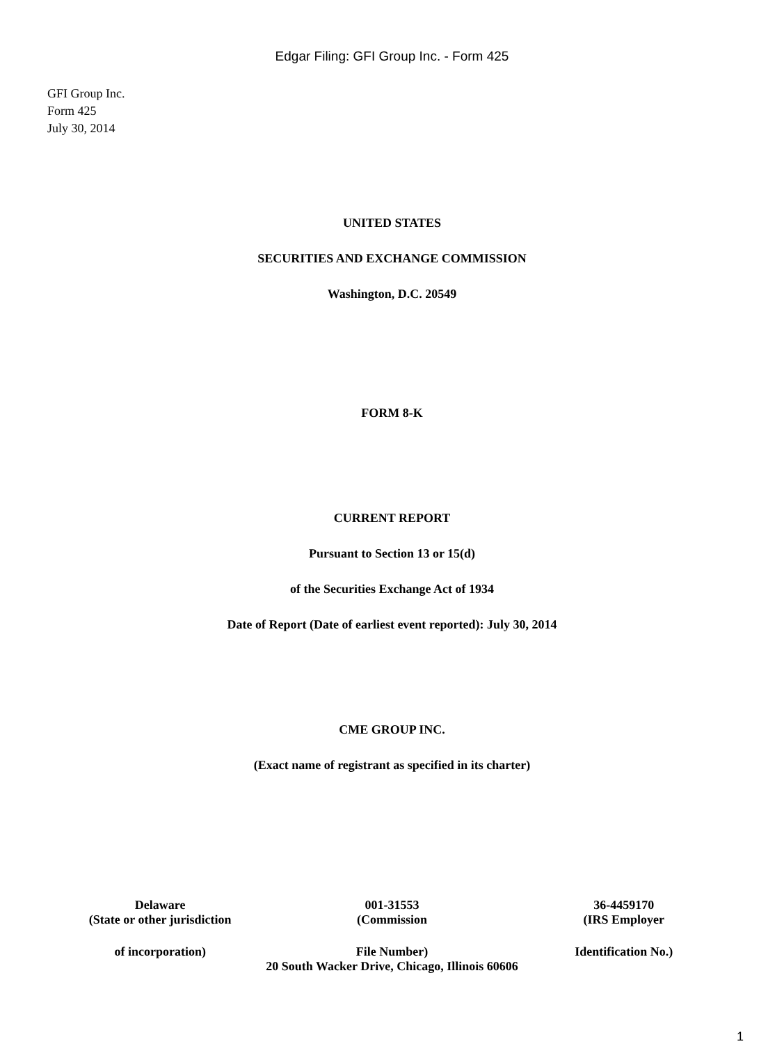Edgar Filing: GFI Group Inc. - Form 425
GFI Group Inc.
Form 425
July 30, 2014
UNITED STATES
SECURITIES AND EXCHANGE COMMISSION
Washington, D.C. 20549
FORM 8-K
CURRENT REPORT
Pursuant to Section 13 or 15(d)
of the Securities Exchange Act of 1934
Date of Report (Date of earliest event reported): July 30, 2014
CME GROUP INC.
(Exact name of registrant as specified in its charter)
| Delaware (State or other jurisdiction | 001-31553 (Commission | 36-4459170 (IRS Employer |
| of incorporation) | File Number) | Identification No.) |
20 South Wacker Drive, Chicago, Illinois 60606
1